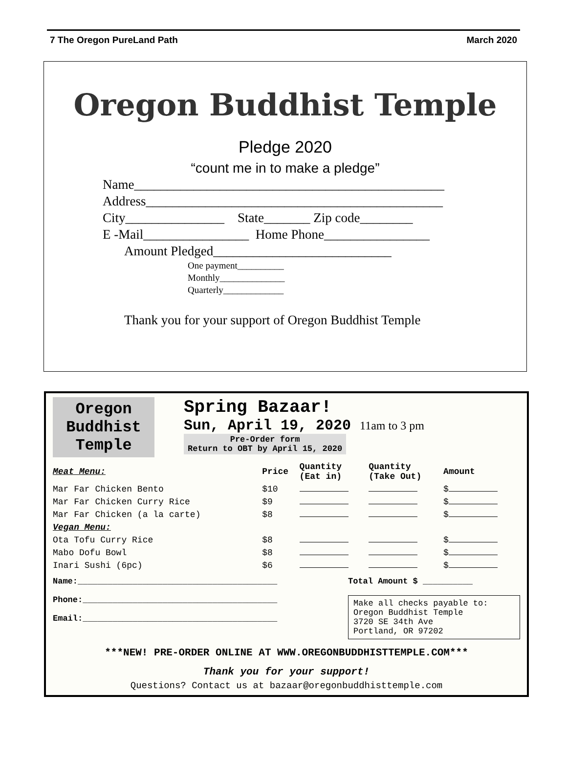7 The Oregon PureLand Path March 2020
Oregon Buddhist Temple
Pledge 2020
“count me in to make a pledge”
Name_______________________________________________
Address_____________________________________________
City_______________ State_______ Zip code________
E -Mail________________ Home Phone________________
Amount Pledged___________________________
One payment__________
Monthly______________
Quarterly_____________
Thank you for your support of Oregon Buddhist Temple
Oregon
Buddhist
Temple
Spring Bazaar!
Sun, April 19, 2020 11am to 3 pm
Pre-Order form
Return to OBT by April 15, 2020
| Meat Menu: | Price | Quantity (Eat in) | Quantity (Take Out) | Amount |
| --- | --- | --- | --- | --- |
| Mar Far Chicken Bento | $10 | | | $ |
| Mar Far Chicken Curry Rice | $9 | | | $ |
| Mar Far Chicken (a la carte) | $8 | | | $ |
| Vegan Menu: | | | | |
| Ota Tofu Curry Rice | $8 | | | $ |
| Mabo Dofu Bowl | $8 | | | $ |
| Inari Sushi (6pc) | $6 | | | $ |
Name:________________________________________
Phone:_______________________________________
Email:_______________________________________
Total Amount $ __________
Make all checks payable to:
Oregon Buddhist Temple
3720 SE 34th Ave
Portland, OR 97202
***NEW! PRE-ORDER ONLINE AT WWW.OREGONBUDDHISTTEMPLE.COM***
Thank you for your support!
Questions? Contact us at bazaar@oregonbuddhisttemple.com